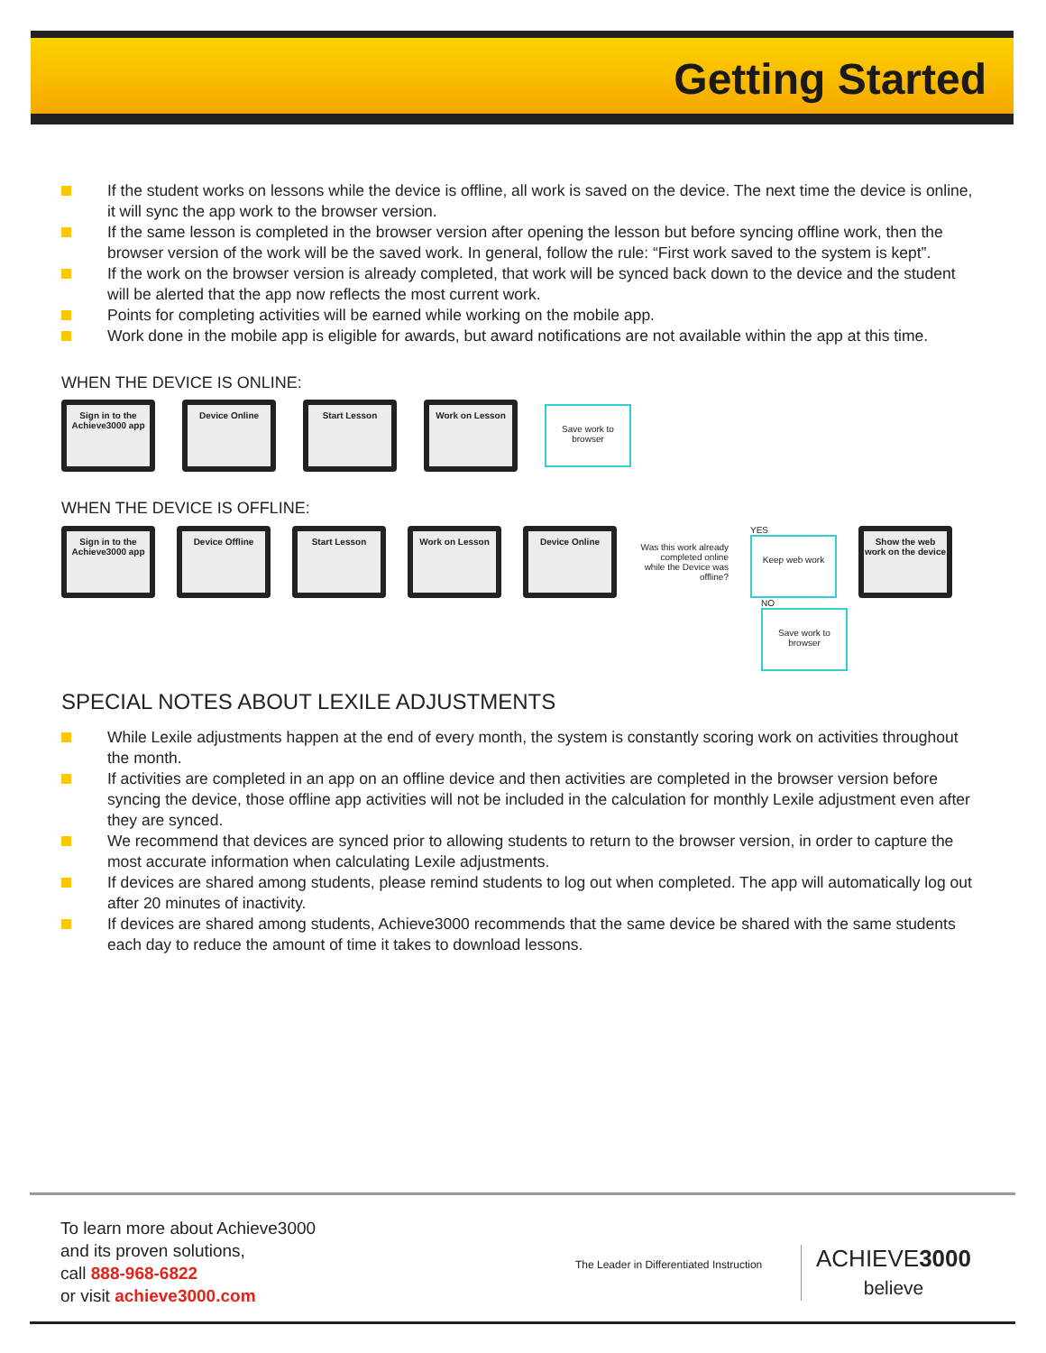Getting Started
If the student works on lessons while the device is offline, all work is saved on the device. The next time the device is online, it will sync the app work to the browser version.
If the same lesson is completed in the browser version after opening the lesson but before syncing offline work, then the browser version of the work will be the saved work. In general, follow the rule: “First work saved to the system is kept”.
If the work on the browser version is already completed, that work will be synced back down to the device and the student will be alerted that the app now reflects the most current work.
Points for completing activities will be earned while working on the mobile app.
Work done in the mobile app is eligible for awards, but award notifications are not available within the app at this time.
WHEN THE DEVICE IS ONLINE:
Sign in to the Achieve3000 app
Device Online
Start Lesson
Work on Lesson
Save work to browser
WHEN THE DEVICE IS OFFLINE:
Sign in to the Achieve3000 app
Device Offline
Start Lesson
Work on Lesson
Device Online
Was this work already completed online while the Device was offline?
YES
Keep web work
Show the web work on the device
NO
Save work to browser
SPECIAL NOTES ABOUT LEXILE ADJUSTMENTS
While Lexile adjustments happen at the end of every month, the system is constantly scoring work on activities throughout the month.
If activities are completed in an app on an offline device and then activities are completed in the browser version before syncing the device, those offline app activities will not be included in the calculation for monthly Lexile adjustment even after they are synced.
We recommend that devices are synced prior to allowing students to return to the browser version, in order to capture the most accurate information when calculating Lexile adjustments.
If devices are shared among students, please remind students to log out when completed. The app will automatically log out after 20 minutes of inactivity.
If devices are shared among students, Achieve3000 recommends that the same device be shared with the same students each day to reduce the amount of time it takes to download lessons.
To learn more about Achieve3000
and its proven solutions,
call 888-968-6822
or visit achieve3000.com
The Leader in Differentiated Instruction
ACHIEVE3000
believe